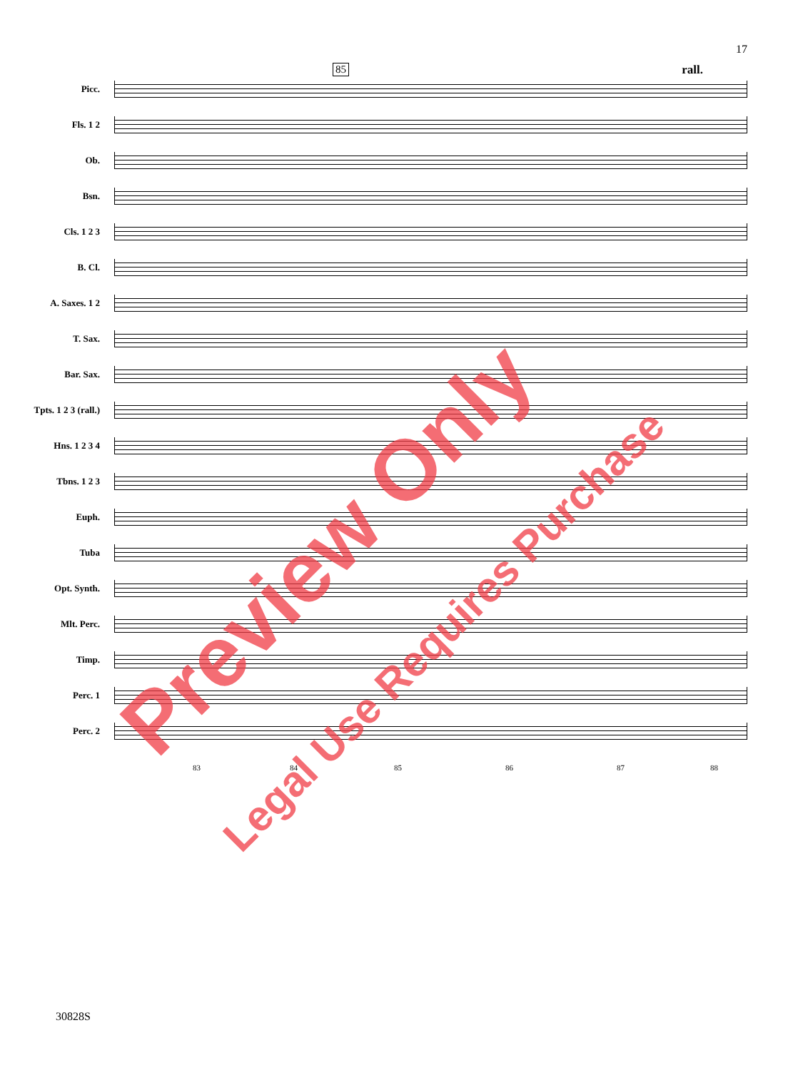17
85 rall.
Picc.
Fls. 1 2
Ob.
Bsn.
Cls. 1 2 3
B. Cl.
A. Saxes. 1 2
T. Sax.
Bar. Sax.
Tpts. 1 2 3 (rall.)
Hns. 1 2 3 4
Tbns. 1 2 3
Euph.
Tuba
Opt. Synth.
Mlt. Perc.
Timp.
Perc. 1
Perc. 2
83 84 85 86 87 88
30828S
Preview Only
Legal Use Requires Purchase